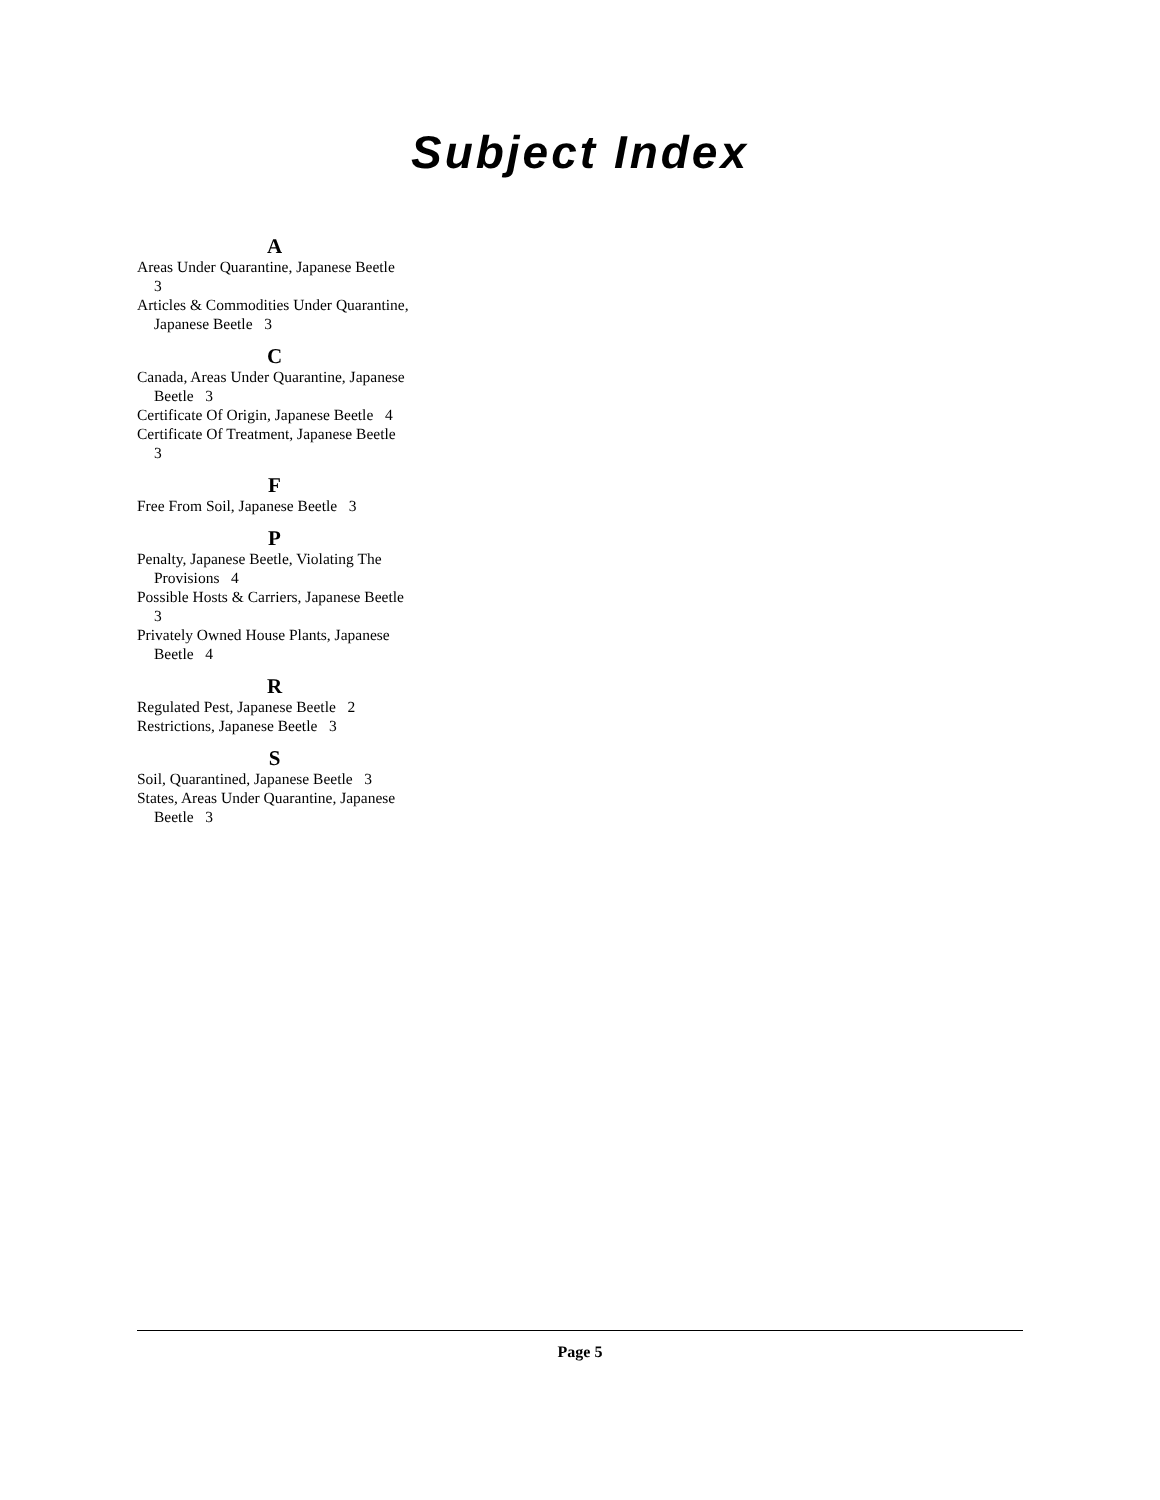Subject Index
A
Areas Under Quarantine, Japanese Beetle 3
Articles & Commodities Under Quarantine, Japanese Beetle 3
C
Canada, Areas Under Quarantine, Japanese Beetle 3
Certificate Of Origin, Japanese Beetle 4
Certificate Of Treatment, Japanese Beetle 3
F
Free From Soil, Japanese Beetle 3
P
Penalty, Japanese Beetle, Violating The Provisions 4
Possible Hosts & Carriers, Japanese Beetle 3
Privately Owned House Plants, Japanese Beetle 4
R
Regulated Pest, Japanese Beetle 2
Restrictions, Japanese Beetle 3
S
Soil, Quarantined, Japanese Beetle 3
States, Areas Under Quarantine, Japanese Beetle 3
Page 5